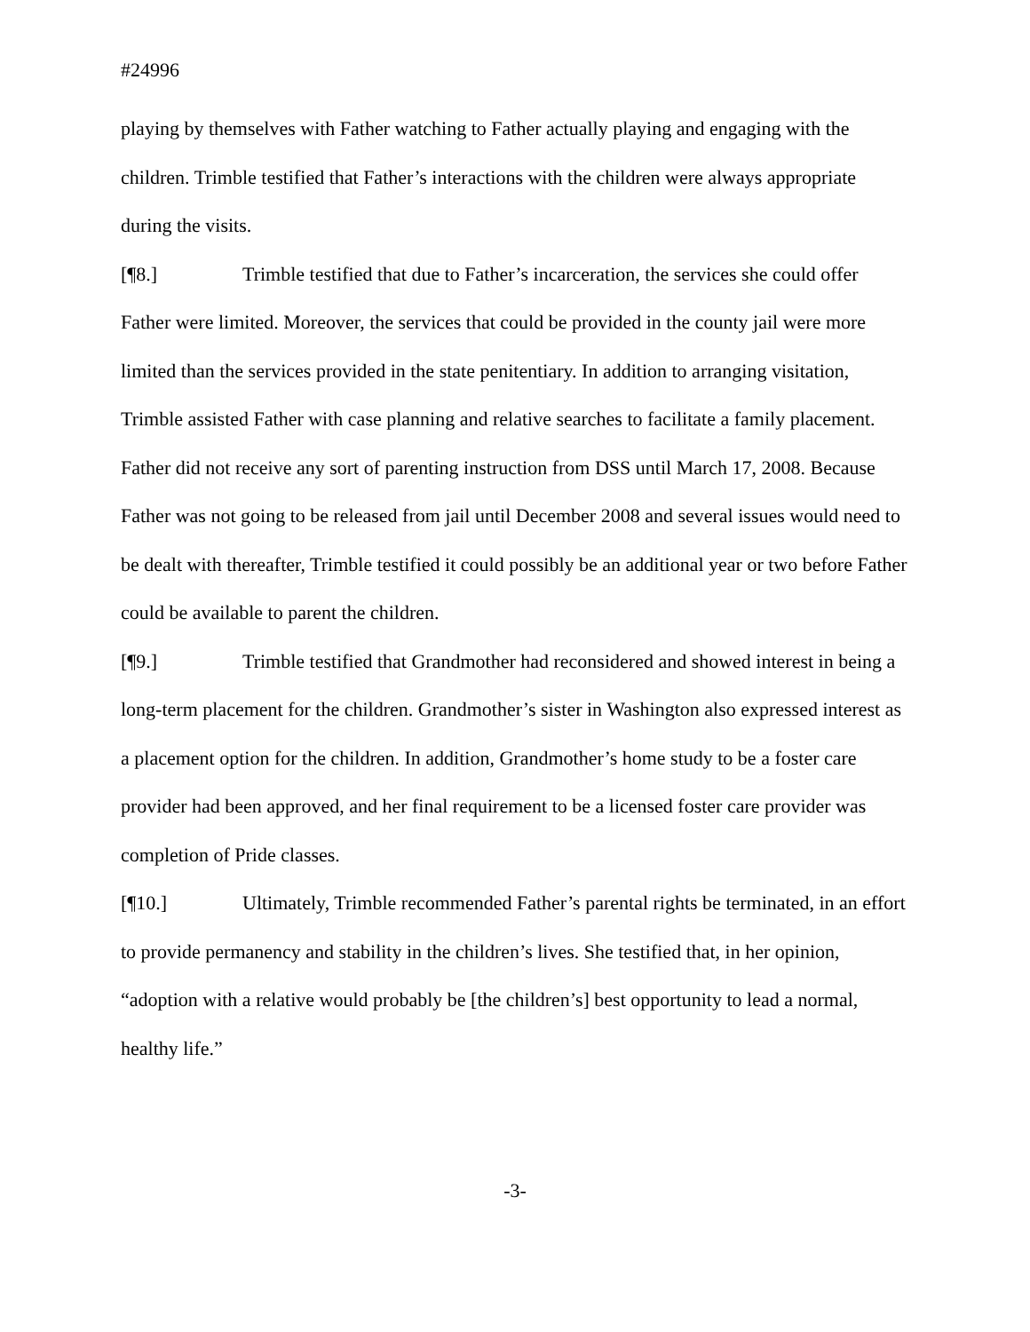#24996
playing by themselves with Father watching to Father actually playing and engaging with the children. Trimble testified that Father’s interactions with the children were always appropriate during the visits.
[¶8.] Trimble testified that due to Father’s incarceration, the services she could offer Father were limited. Moreover, the services that could be provided in the county jail were more limited than the services provided in the state penitentiary. In addition to arranging visitation, Trimble assisted Father with case planning and relative searches to facilitate a family placement. Father did not receive any sort of parenting instruction from DSS until March 17, 2008. Because Father was not going to be released from jail until December 2008 and several issues would need to be dealt with thereafter, Trimble testified it could possibly be an additional year or two before Father could be available to parent the children.
[¶9.] Trimble testified that Grandmother had reconsidered and showed interest in being a long-term placement for the children. Grandmother’s sister in Washington also expressed interest as a placement option for the children. In addition, Grandmother’s home study to be a foster care provider had been approved, and her final requirement to be a licensed foster care provider was completion of Pride classes.
[¶10.] Ultimately, Trimble recommended Father’s parental rights be terminated, in an effort to provide permanency and stability in the children’s lives. She testified that, in her opinion, “adoption with a relative would probably be [the children’s] best opportunity to lead a normal, healthy life.”
-3-